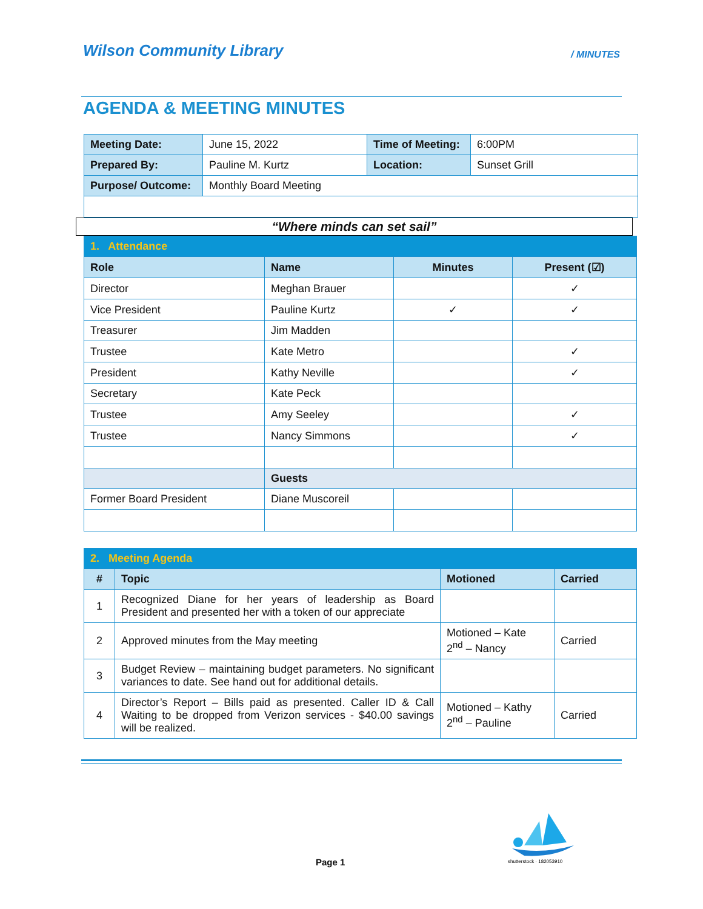Wilson Community Library / MINUTES
AGENDA & MEETING MINUTES
| Meeting Date: | June 15, 2022 | Time of Meeting: | 6:00PM |
| Prepared By: | Pauline M. Kurtz | Location: | Sunset Grill |
| Purpose/ Outcome: | Monthly Board Meeting | | |
“Where minds can set sail”
| 1. Attendance | | | |
| Role | Name | Minutes | Present (☑) |
| Director | Meghan Brauer | | ✓ |
| Vice President | Pauline Kurtz | ✓ | ✓ |
| Treasurer | Jim Madden | | |
| Trustee | Kate Metro | | ✓ |
| President | Kathy Neville | | ✓ |
| Secretary | Kate Peck | | |
| Trustee | Amy Seeley | | ✓ |
| Trustee | Nancy Simmons | | ✓ |
| | Guests | | |
| Former Board President | Diane Muscoreil | | |
| 2. Meeting Agenda | | | |
| # | Topic | Motioned | Carried |
| 1 | Recognized Diane for her years of leadership as Board President and presented her with a token of our appreciate | | |
| 2 | Approved minutes from the May meeting | Motioned – Kate 2<sup>nd</sup> – Nancy | Carried |
| 3 | Budget Review – maintaining budget parameters. No significant variances to date. See hand out for additional details. | | |
| 4 | Director’s Report – Bills paid as presented. Caller ID & Call Waiting to be dropped from Verizon services - $40.00 savings will be realized. | Motioned – Kathy 2<sup>nd</sup> – Pauline | Carried |
shutterstock · 182053910
Page 1